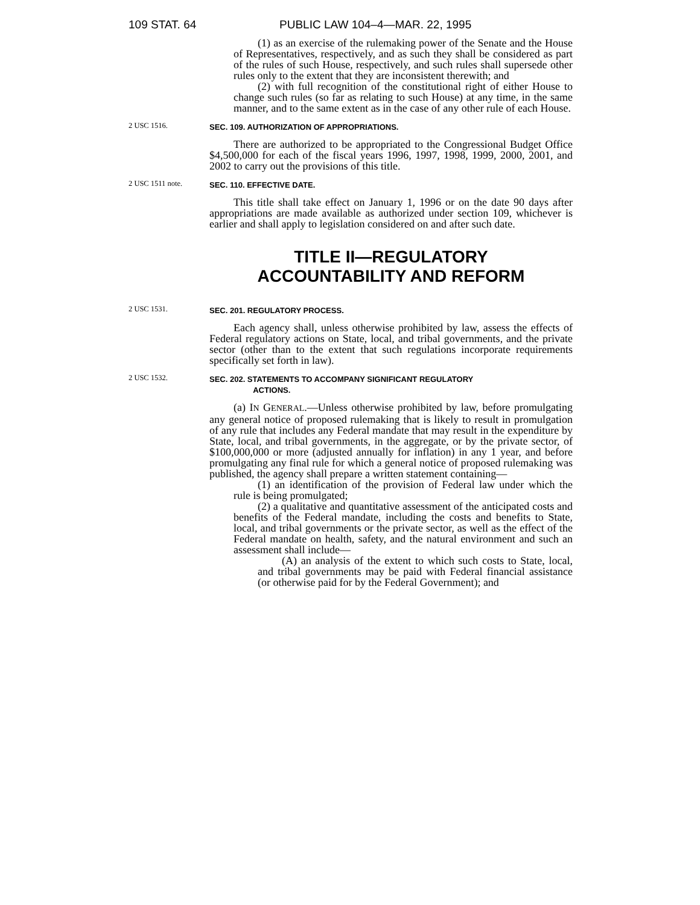109 STAT. 64 PUBLIC LAW 104–4—MAR. 22, 1995
(1) as an exercise of the rulemaking power of the Senate and the House of Representatives, respectively, and as such they shall be considered as part of the rules of such House, respectively, and such rules shall supersede other rules only to the extent that they are inconsistent therewith; and
(2) with full recognition of the constitutional right of either House to change such rules (so far as relating to such House) at any time, in the same manner, and to the same extent as in the case of any other rule of each House.
2 USC 1516.
SEC. 109. AUTHORIZATION OF APPROPRIATIONS.
There are authorized to be appropriated to the Congressional Budget Office $4,500,000 for each of the fiscal years 1996, 1997, 1998, 1999, 2000, 2001, and 2002 to carry out the provisions of this title.
2 USC 1511 note.
SEC. 110. EFFECTIVE DATE.
This title shall take effect on January 1, 1996 or on the date 90 days after appropriations are made available as authorized under section 109, whichever is earlier and shall apply to legislation considered on and after such date.
TITLE II—REGULATORY
ACCOUNTABILITY AND REFORM
2 USC 1531.
SEC. 201. REGULATORY PROCESS.
Each agency shall, unless otherwise prohibited by law, assess the effects of Federal regulatory actions on State, local, and tribal governments, and the private sector (other than to the extent that such regulations incorporate requirements specifically set forth in law).
2 USC 1532.
SEC. 202. STATEMENTS TO ACCOMPANY SIGNIFICANT REGULATORY
ACTIONS.
(a) IN GENERAL.—Unless otherwise prohibited by law, before promulgating any general notice of proposed rulemaking that is likely to result in promulgation of any rule that includes any Federal mandate that may result in the expenditure by State, local, and tribal governments, in the aggregate, or by the private sector, of $100,000,000 or more (adjusted annually for inflation) in any 1 year, and before promulgating any final rule for which a general notice of proposed rulemaking was published, the agency shall prepare a written statement containing—
(1) an identification of the provision of Federal law under which the rule is being promulgated;
(2) a qualitative and quantitative assessment of the anticipated costs and benefits of the Federal mandate, including the costs and benefits to State, local, and tribal governments or the private sector, as well as the effect of the Federal mandate on health, safety, and the natural environment and such an assessment shall include—
(A) an analysis of the extent to which such costs to State, local, and tribal governments may be paid with Federal financial assistance (or otherwise paid for by the Federal Government); and